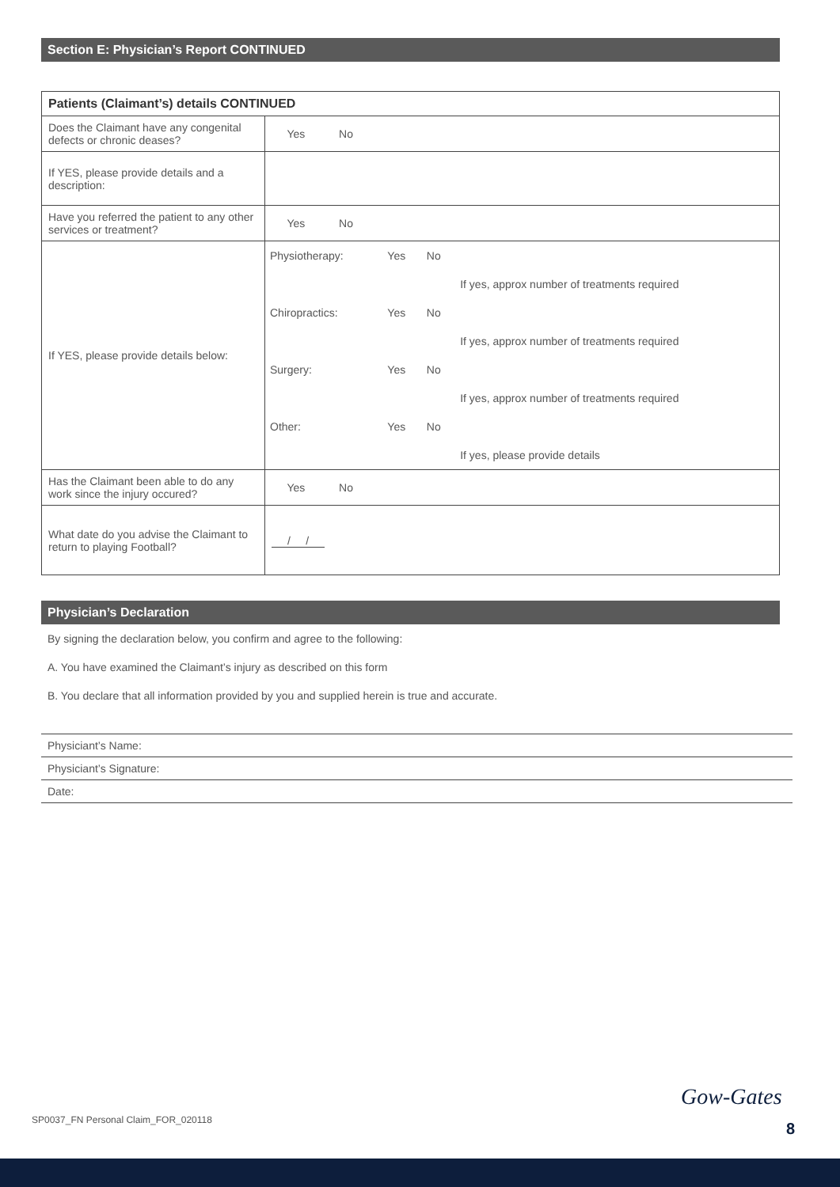Section E: Physician’s Report CONTINUED
| Patients (Claimant’s) details CONTINUED | |
| --- | --- |
| Does the Claimant have any congenital defects or chronic deases? | Yes No |
| If YES, please provide details and a description: | |
| Have you referred the patient to any other services or treatment? | Yes No |
| If YES, please provide details below: | / Physiotherapy: / Yes / No / / / / / / If yes, approx number of treatments required / / Chiropractics: / Yes / No / / / / / / If yes, approx number of treatments required / / Surgery: / Yes / No / / / / / / If yes, approx number of treatments required / / Other: / Yes / No / / / / / / If yes, please provide details / |
| Has the Claimant been able to do any work since the injury occured? | Yes No |
| What date do you advise the Claimant to return to playing Football? | / / |
Physician’s Declaration
By signing the declaration below, you confirm and agree to the following:
A. You have examined the Claimant’s injury as described on this form
B. You declare that all information provided by you and supplied herein is true and accurate.
Physiciant’s Name:
Physiciant’s Signature:
Date:
SP0037_FN Personal Claim_FOR_020118
Gow-Gates
8